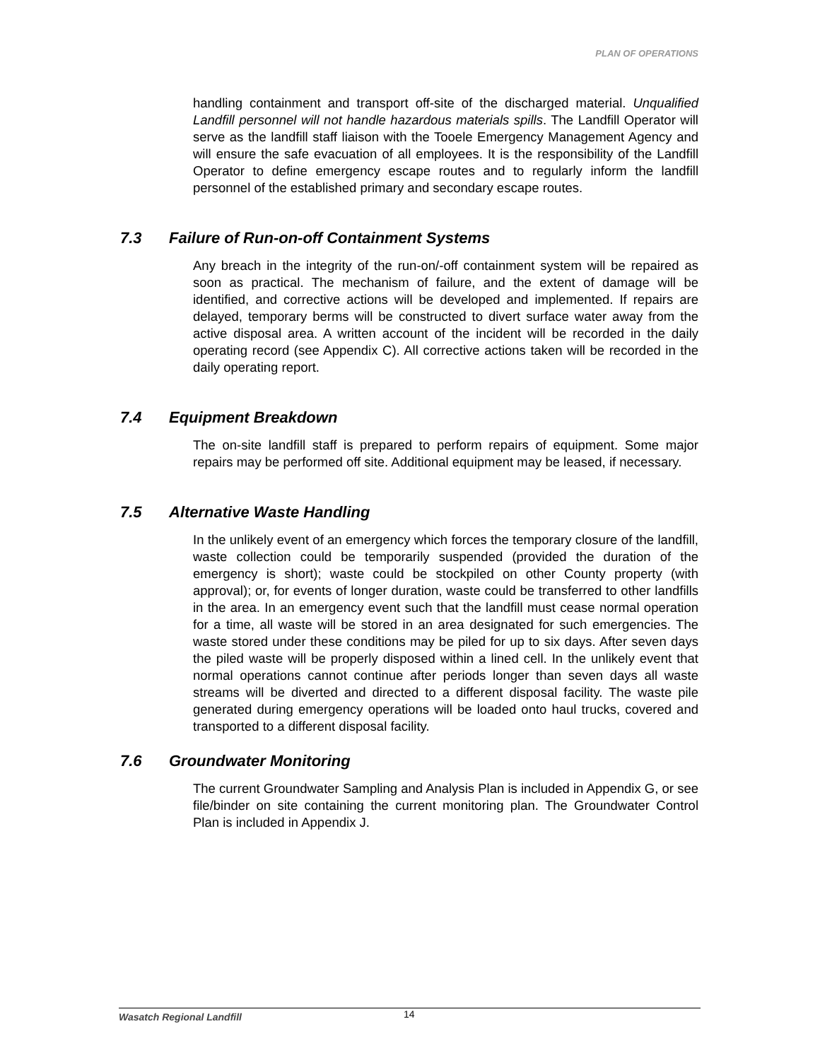PLAN OF OPERATIONS
handling containment and transport off-site of the discharged material. Unqualified Landfill personnel will not handle hazardous materials spills. The Landfill Operator will serve as the landfill staff liaison with the Tooele Emergency Management Agency and will ensure the safe evacuation of all employees. It is the responsibility of the Landfill Operator to define emergency escape routes and to regularly inform the landfill personnel of the established primary and secondary escape routes.
7.3 Failure of Run-on-off Containment Systems
Any breach in the integrity of the run-on/-off containment system will be repaired as soon as practical. The mechanism of failure, and the extent of damage will be identified, and corrective actions will be developed and implemented. If repairs are delayed, temporary berms will be constructed to divert surface water away from the active disposal area. A written account of the incident will be recorded in the daily operating record (see Appendix C). All corrective actions taken will be recorded in the daily operating report.
7.4 Equipment Breakdown
The on-site landfill staff is prepared to perform repairs of equipment. Some major repairs may be performed off site. Additional equipment may be leased, if necessary.
7.5 Alternative Waste Handling
In the unlikely event of an emergency which forces the temporary closure of the landfill, waste collection could be temporarily suspended (provided the duration of the emergency is short); waste could be stockpiled on other County property (with approval); or, for events of longer duration, waste could be transferred to other landfills in the area. In an emergency event such that the landfill must cease normal operation for a time, all waste will be stored in an area designated for such emergencies. The waste stored under these conditions may be piled for up to six days. After seven days the piled waste will be properly disposed within a lined cell. In the unlikely event that normal operations cannot continue after periods longer than seven days all waste streams will be diverted and directed to a different disposal facility. The waste pile generated during emergency operations will be loaded onto haul trucks, covered and transported to a different disposal facility.
7.6 Groundwater Monitoring
The current Groundwater Sampling and Analysis Plan is included in Appendix G, or see file/binder on site containing the current monitoring plan. The Groundwater Control Plan is included in Appendix J.
Wasatch Regional Landfill
14